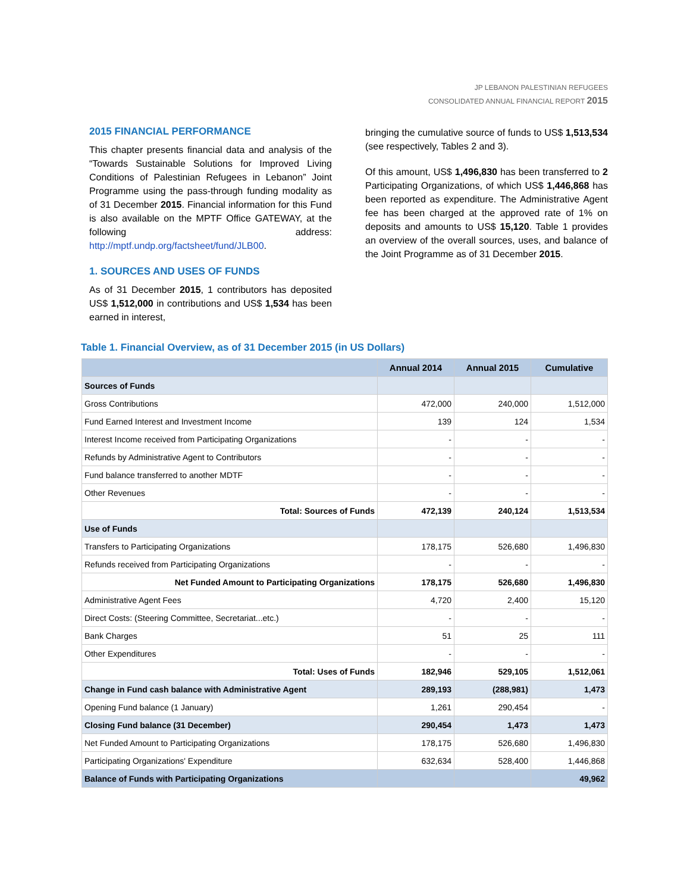JP LEBANON PALESTINIAN REFUGEES
CONSOLIDATED ANNUAL FINANCIAL REPORT 2015
2015 FINANCIAL PERFORMANCE
This chapter presents financial data and analysis of the “Towards Sustainable Solutions for Improved Living Conditions of Palestinian Refugees in Lebanon” Joint Programme using the pass-through funding modality as of 31 December 2015. Financial information for this Fund is also available on the MPTF Office GATEWAY, at the following address: http://mptf.undp.org/factsheet/fund/JLB00.
1. SOURCES AND USES OF FUNDS
As of 31 December 2015, 1 contributors has deposited US$ 1,512,000 in contributions and US$ 1,534 has been earned in interest,
bringing the cumulative source of funds to US$ 1,513,534 (see respectively, Tables 2 and 3).
Of this amount, US$ 1,496,830 has been transferred to 2 Participating Organizations, of which US$ 1,446,868 has been reported as expenditure. The Administrative Agent fee has been charged at the approved rate of 1% on deposits and amounts to US$ 15,120. Table 1 provides an overview of the overall sources, uses, and balance of the Joint Programme as of 31 December 2015.
Table 1. Financial Overview, as of 31 December 2015 (in US Dollars)
| | Annual 2014 | Annual 2015 | Cumulative |
| --- | --- | --- | --- |
| Sources of Funds | | | |
| Gross Contributions | 472,000 | 240,000 | 1,512,000 |
| Fund Earned Interest and Investment Income | 139 | 124 | 1,534 |
| Interest Income received from Participating Organizations | - | - | - |
| Refunds by Administrative Agent to Contributors | - | - | - |
| Fund balance transferred to another MDTF | - | - | - |
| Other Revenues | - | - | - |
| Total: Sources of Funds | 472,139 | 240,124 | 1,513,534 |
| Use of Funds | | | |
| Transfers to Participating Organizations | 178,175 | 526,680 | 1,496,830 |
| Refunds received from Participating Organizations | - | - | - |
| Net Funded Amount to Participating Organizations | 178,175 | 526,680 | 1,496,830 |
| Administrative Agent Fees | 4,720 | 2,400 | 15,120 |
| Direct Costs: (Steering Committee, Secretariat...etc.) | - | - | - |
| Bank Charges | 51 | 25 | 111 |
| Other Expenditures | - | - | - |
| Total: Uses of Funds | 182,946 | 529,105 | 1,512,061 |
| Change in Fund cash balance with Administrative Agent | 289,193 | (288,981) | 1,473 |
| Opening Fund balance (1 January) | 1,261 | 290,454 | - |
| Closing Fund balance (31 December) | 290,454 | 1,473 | 1,473 |
| Net Funded Amount to Participating Organizations | 178,175 | 526,680 | 1,496,830 |
| Participating Organizations' Expenditure | 632,634 | 528,400 | 1,446,868 |
| Balance of Funds with Participating Organizations | | | 49,962 |